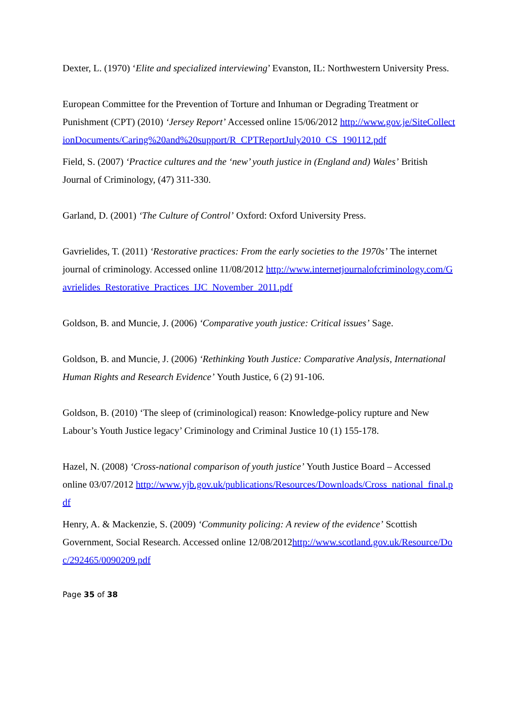Dexter, L. (1970) ‘Elite and specialized interviewing’ Evanston, IL: Northwestern University Press.
European Committee for the Prevention of Torture and Inhuman or Degrading Treatment or Punishment (CPT) (2010) ‘Jersey Report’ Accessed online 15/06/2012 http://www.gov.je/SiteCollectionDocuments/Caring%20and%20support/R_CPTReportJuly2010_CS_190112.pdf
Field, S. (2007) ‘Practice cultures and the ‘new’ youth justice in (England and) Wales’ British Journal of Criminology, (47) 311-330.
Garland, D. (2001) ‘The Culture of Control’ Oxford: Oxford University Press.
Gavrielides, T. (2011) ‘Restorative practices: From the early societies to the 1970s’ The internet journal of criminology. Accessed online 11/08/2012 http://www.internetjournalofcriminology.com/Gavrielides_Restorative_Practices_IJC_November_2011.pdf
Goldson, B. and Muncie, J. (2006) ‘Comparative youth justice: Critical issues’ Sage.
Goldson, B. and Muncie, J. (2006) ‘Rethinking Youth Justice: Comparative Analysis, International Human Rights and Research Evidence’ Youth Justice, 6 (2) 91-106.
Goldson, B. (2010) ‘The sleep of (criminological) reason: Knowledge-policy rupture and New Labour’s Youth Justice legacy’ Criminology and Criminal Justice 10 (1) 155-178.
Hazel, N. (2008) ‘Cross-national comparison of youth justice’ Youth Justice Board – Accessed online 03/07/2012 http://www.yjb.gov.uk/publications/Resources/Downloads/Cross_national_final.pdf
Henry, A. & Mackenzie, S. (2009) ‘Community policing: A review of the evidence’ Scottish Government, Social Research. Accessed online 12/08/2012http://www.scotland.gov.uk/Resource/Doc/292465/0090209.pdf
Page 35 of 38